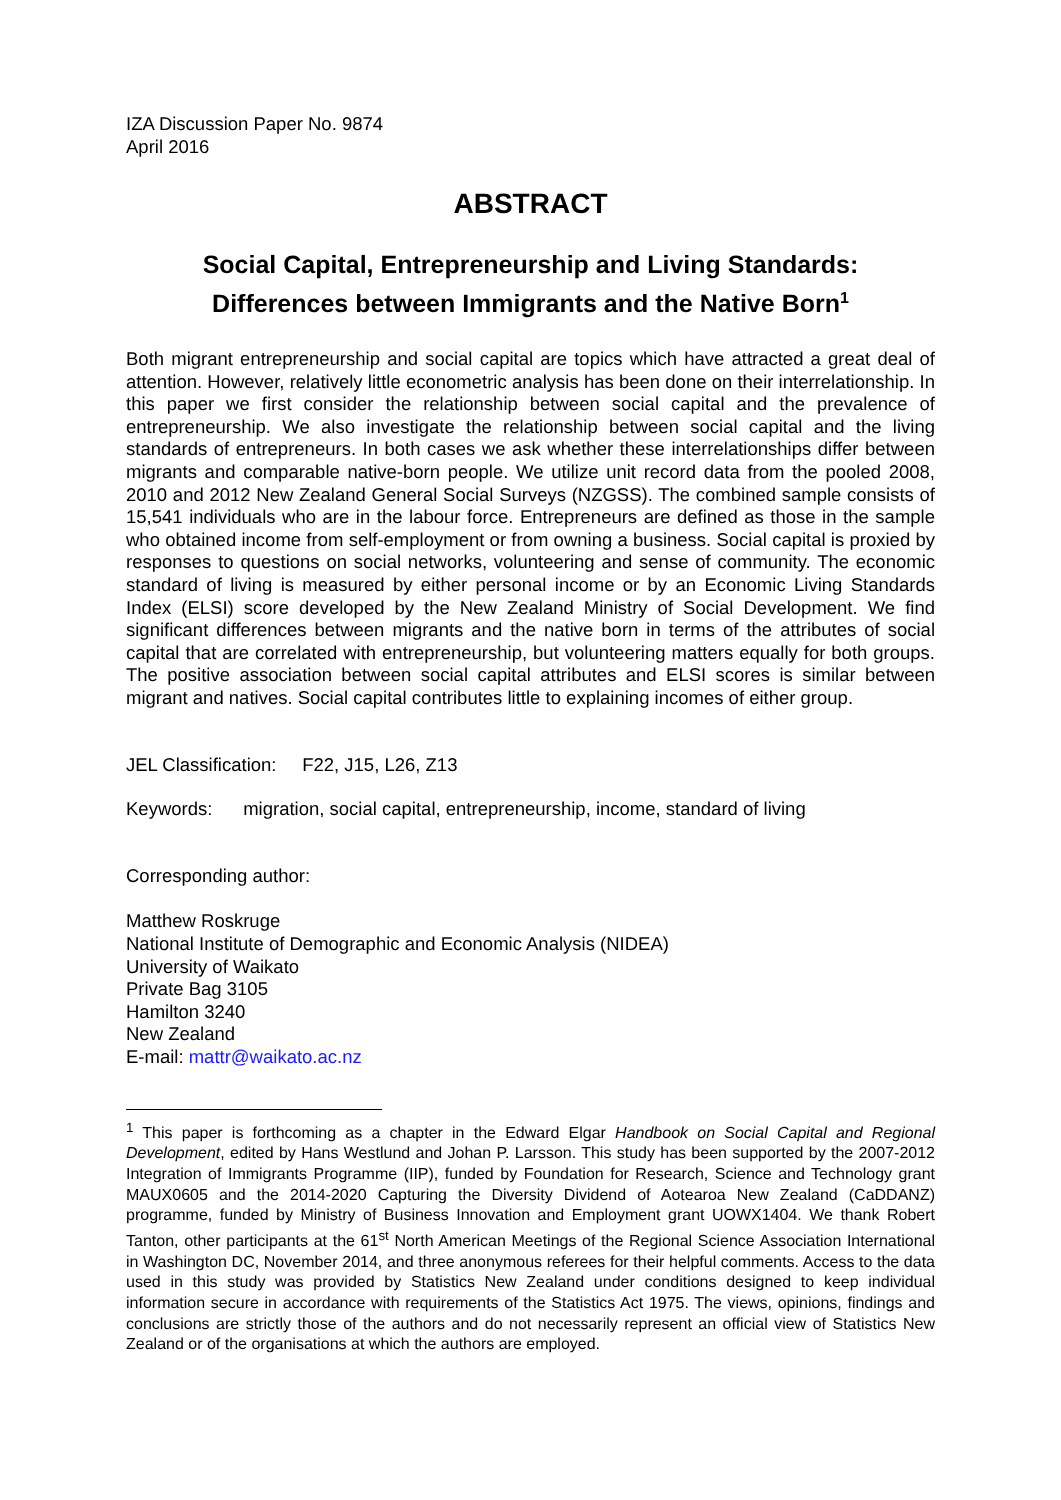IZA Discussion Paper No. 9874
April 2016
ABSTRACT
Social Capital, Entrepreneurship and Living Standards:
Differences between Immigrants and the Native Born<sup>1</sup>
Both migrant entrepreneurship and social capital are topics which have attracted a great deal of attention. However, relatively little econometric analysis has been done on their interrelationship. In this paper we first consider the relationship between social capital and the prevalence of entrepreneurship. We also investigate the relationship between social capital and the living standards of entrepreneurs. In both cases we ask whether these interrelationships differ between migrants and comparable native-born people. We utilize unit record data from the pooled 2008, 2010 and 2012 New Zealand General Social Surveys (NZGSS). The combined sample consists of 15,541 individuals who are in the labour force. Entrepreneurs are defined as those in the sample who obtained income from self-employment or from owning a business. Social capital is proxied by responses to questions on social networks, volunteering and sense of community. The economic standard of living is measured by either personal income or by an Economic Living Standards Index (ELSI) score developed by the New Zealand Ministry of Social Development. We find significant differences between migrants and the native born in terms of the attributes of social capital that are correlated with entrepreneurship, but volunteering matters equally for both groups. The positive association between social capital attributes and ELSI scores is similar between migrant and natives. Social capital contributes little to explaining incomes of either group.
JEL Classification: F22, J15, L26, Z13
Keywords: migration, social capital, entrepreneurship, income, standard of living
Corresponding author:
Matthew Roskruge
National Institute of Demographic and Economic Analysis (NIDEA)
University of Waikato
Private Bag 3105
Hamilton 3240
New Zealand
E-mail: mattr@waikato.ac.nz
<sup>1</sup> This paper is forthcoming as a chapter in the Edward Elgar Handbook on Social Capital and Regional Development, edited by Hans Westlund and Johan P. Larsson. This study has been supported by the 2007-2012 Integration of Immigrants Programme (IIP), funded by Foundation for Research, Science and Technology grant MAUX0605 and the 2014-2020 Capturing the Diversity Dividend of Aotearoa New Zealand (CaDDANZ) programme, funded by Ministry of Business Innovation and Employment grant UOWX1404. We thank Robert Tanton, other participants at the 61<sup>st</sup> North American Meetings of the Regional Science Association International in Washington DC, November 2014, and three anonymous referees for their helpful comments. Access to the data used in this study was provided by Statistics New Zealand under conditions designed to keep individual information secure in accordance with requirements of the Statistics Act 1975. The views, opinions, findings and conclusions are strictly those of the authors and do not necessarily represent an official view of Statistics New Zealand or of the organisations at which the authors are employed.